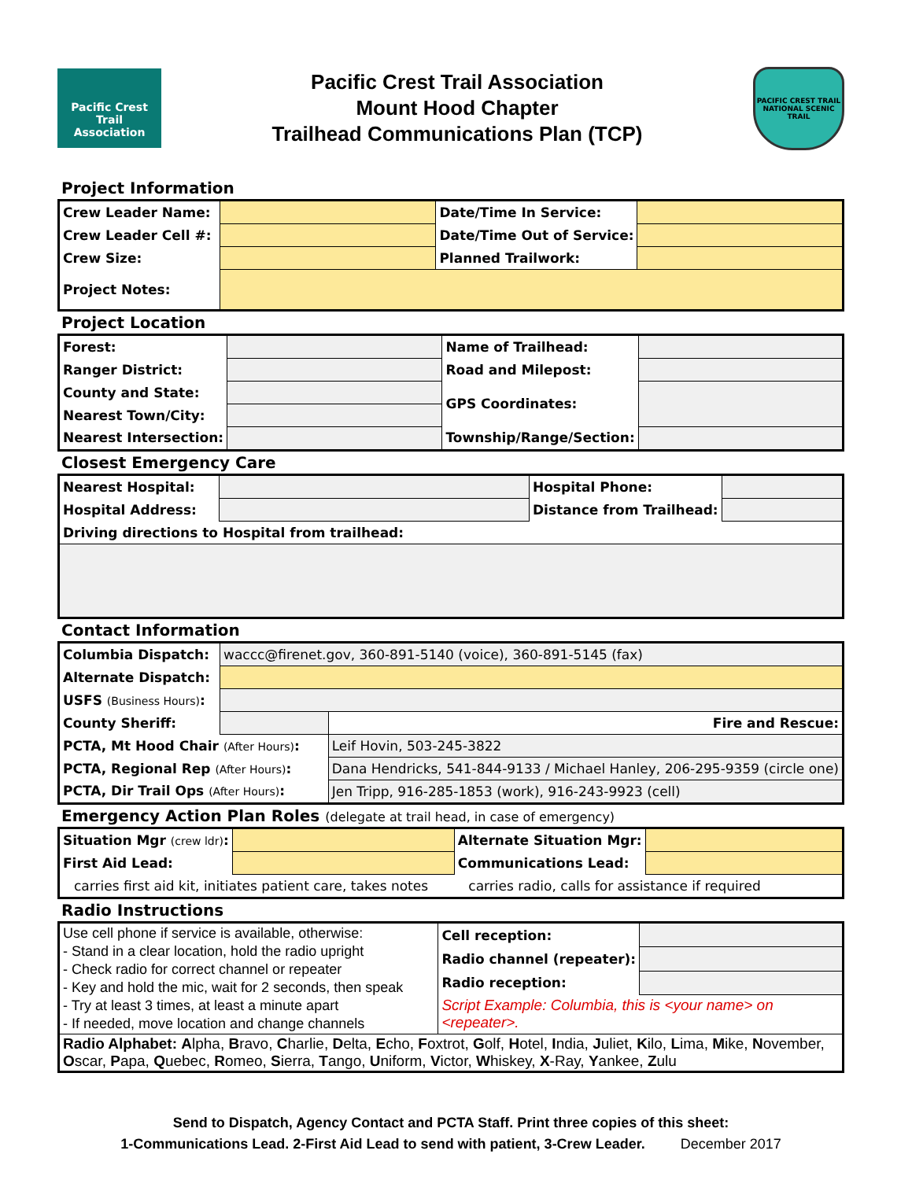Pacific Crest Trail
Association
Pacific Crest Trail Association
Mount Hood Chapter
Trailhead Communications Plan (TCP)
PACIFIC CREST TRAIL
NATIONAL SCENIC TRAIL
Project Information
| Crew Leader Name: | | Date/Time In Service: | |
| Crew Leader Cell #: | | Date/Time Out of Service: | |
| Crew Size: | | Planned Trailwork: | |
| Project Notes: | | | |
Project Location
| Forest: | | Name of Trailhead: | |
| Ranger District: | | Road and Milepost: | |
| County and State: | | GPS Coordinates: | |
| Nearest Town/City: | | | |
| Nearest Intersection: | | Township/Range/Section: | |
Closest Emergency Care
| Nearest Hospital: | | Hospital Phone: | |
| Hospital Address: | | Distance from Trailhead: | |
| Driving directions to Hospital from trailhead: | | | |
Contact Information
| Columbia Dispatch: | waccc@firenet.gov, 360-891-5140 (voice), 360-891-5145 (fax) | | |
| Alternate Dispatch: | | | |
| USFS (Business Hours) : | | | |
| County Sheriff: | | | Fire and Rescue: |
| PCTA, Mt Hood Chair (After Hours) : | | Leif Hovin, 503-245-3822 | |
| PCTA, Regional Rep (After Hours) : | | Dana Hendricks, 541-844-9133 / Michael Hanley, 206-295-9359 (circle one) | |
| PCTA, Dir Trail Ops (After Hours) : | | Jen Tripp, 916-285-1853 (work), 916-243-9923 (cell) | |
Emergency Action Plan Roles (delegate at trail head, in case of emergency)
| Situation Mgr (crew ldr) : | | Alternate Situation Mgr: | |
| First Aid Lead: | | Communications Lead: | |
| carries first aid kit, initiates patient care, takes notes | | carries radio, calls for assistance if required | |
Radio Instructions
| Use cell phone if service is available, otherwise: - Stand in a clear location, hold the radio upright - Check radio for correct channel or repeater - Key and hold the mic, wait for 2 seconds, then speak - Try at least 3 times, at least a minute apart - If needed, move location and change channels | Cell reception: | |
| | Radio channel (repeater): | |
| | Radio reception: | |
| | Script Example: Columbia, this is <your name> on <repeater>. | |
| Radio Alphabet: A lpha, B ravo, C harlie, D elta, E cho, F oxtrot, G olf, H otel, I ndia, J uliet, K ilo, L ima, M ike, N ovember, O scar, P apa, Q uebec, R omeo, S ierra, T ango, U niform, V ictor, W hiskey, X -Ray, Y ankee, Z ulu | | |
Send to Dispatch, Agency Contact and PCTA Staff. Print three copies of this sheet:
1-Communications Lead. 2-First Aid Lead to send with patient, 3-Crew Leader. December 2017